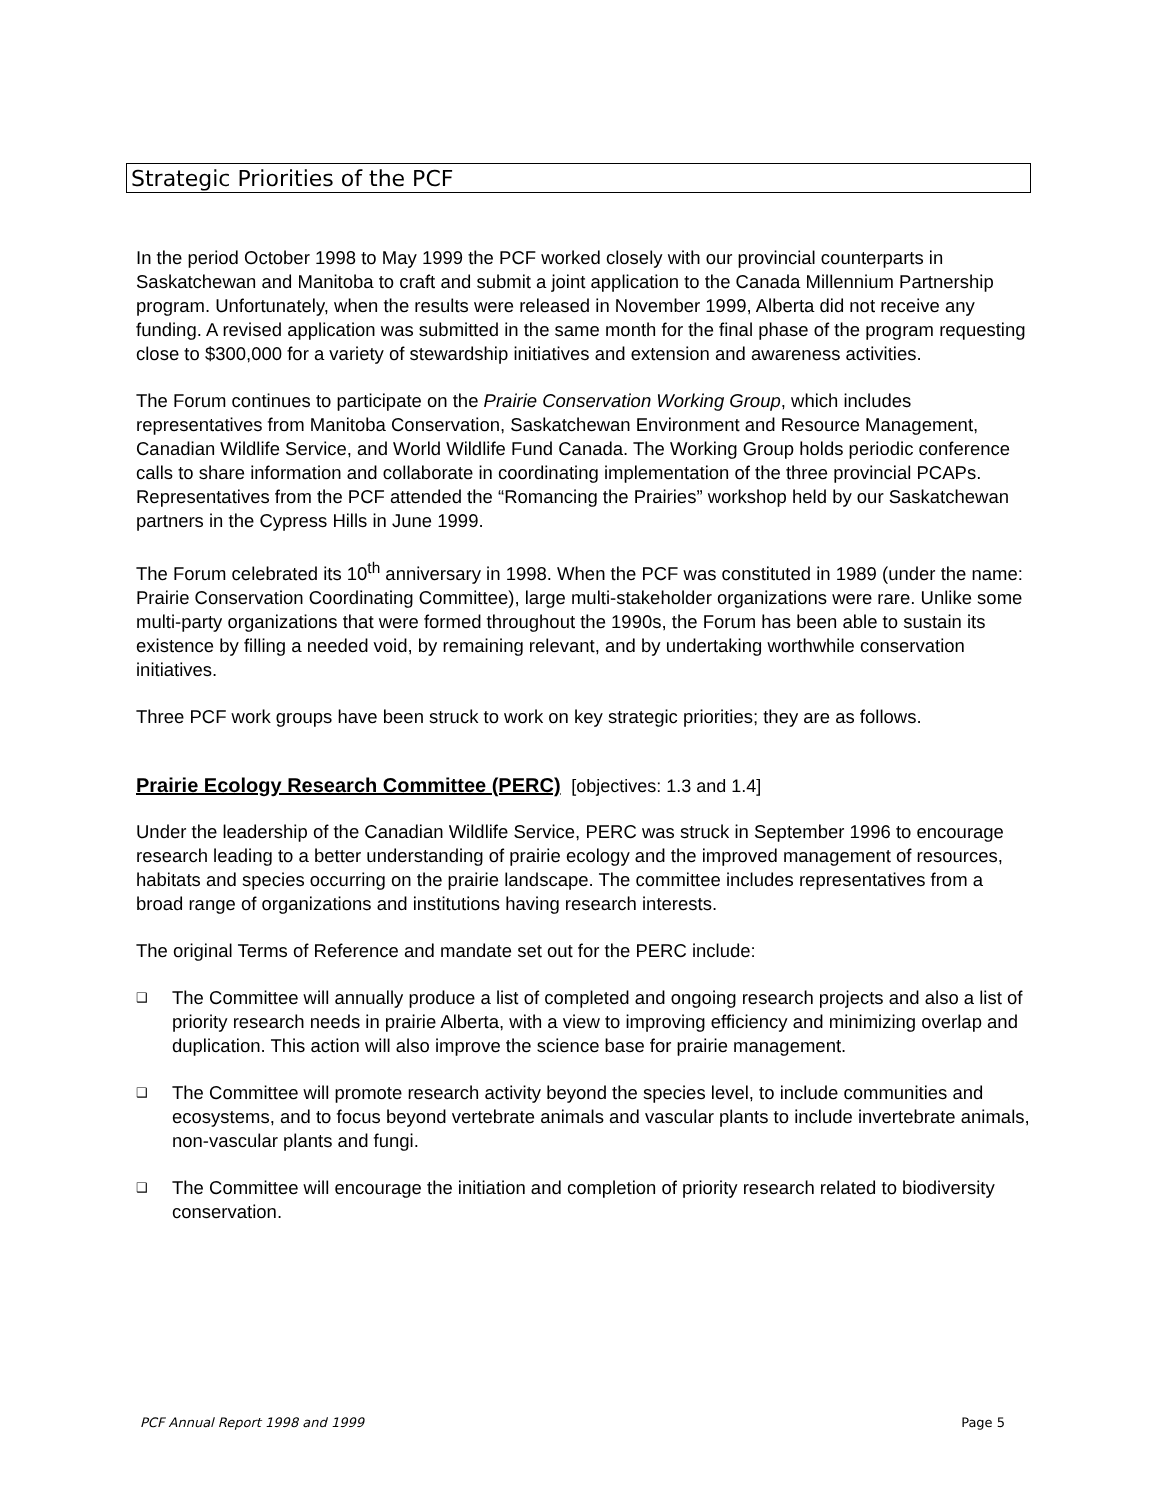Strategic Priorities of the PCF
In the period October 1998 to May 1999 the PCF worked closely with our provincial counterparts in Saskatchewan and Manitoba to craft and submit a joint application to the Canada Millennium Partnership program. Unfortunately, when the results were released in November 1999, Alberta did not receive any funding. A revised application was submitted in the same month for the final phase of the program requesting close to $300,000 for a variety of stewardship initiatives and extension and awareness activities.
The Forum continues to participate on the Prairie Conservation Working Group, which includes representatives from Manitoba Conservation, Saskatchewan Environment and Resource Management, Canadian Wildlife Service, and World Wildlife Fund Canada. The Working Group holds periodic conference calls to share information and collaborate in coordinating implementation of the three provincial PCAPs. Representatives from the PCF attended the “Romancing the Prairies” workshop held by our Saskatchewan partners in the Cypress Hills in June 1999.
The Forum celebrated its 10<sup>th</sup> anniversary in 1998. When the PCF was constituted in 1989 (under the name: Prairie Conservation Coordinating Committee), large multi-stakeholder organizations were rare. Unlike some multi-party organizations that were formed throughout the 1990s, the Forum has been able to sustain its existence by filling a needed void, by remaining relevant, and by undertaking worthwhile conservation initiatives.
Three PCF work groups have been struck to work on key strategic priorities; they are as follows.
Prairie Ecology Research Committee (PERC) [objectives: 1.3 and 1.4]
Under the leadership of the Canadian Wildlife Service, PERC was struck in September 1996 to encourage research leading to a better understanding of prairie ecology and the improved management of resources, habitats and species occurring on the prairie landscape. The committee includes representatives from a broad range of organizations and institutions having research interests.
The original Terms of Reference and mandate set out for the PERC include:
❑ The Committee will annually produce a list of completed and ongoing research projects and also a list of priority research needs in prairie Alberta, with a view to improving efficiency and minimizing overlap and duplication. This action will also improve the science base for prairie management.
❑ The Committee will promote research activity beyond the species level, to include communities and ecosystems, and to focus beyond vertebrate animals and vascular plants to include invertebrate animals, non-vascular plants and fungi.
❑ The Committee will encourage the initiation and completion of priority research related to biodiversity conservation.
PCF Annual Report 1998 and 1999 Page 5